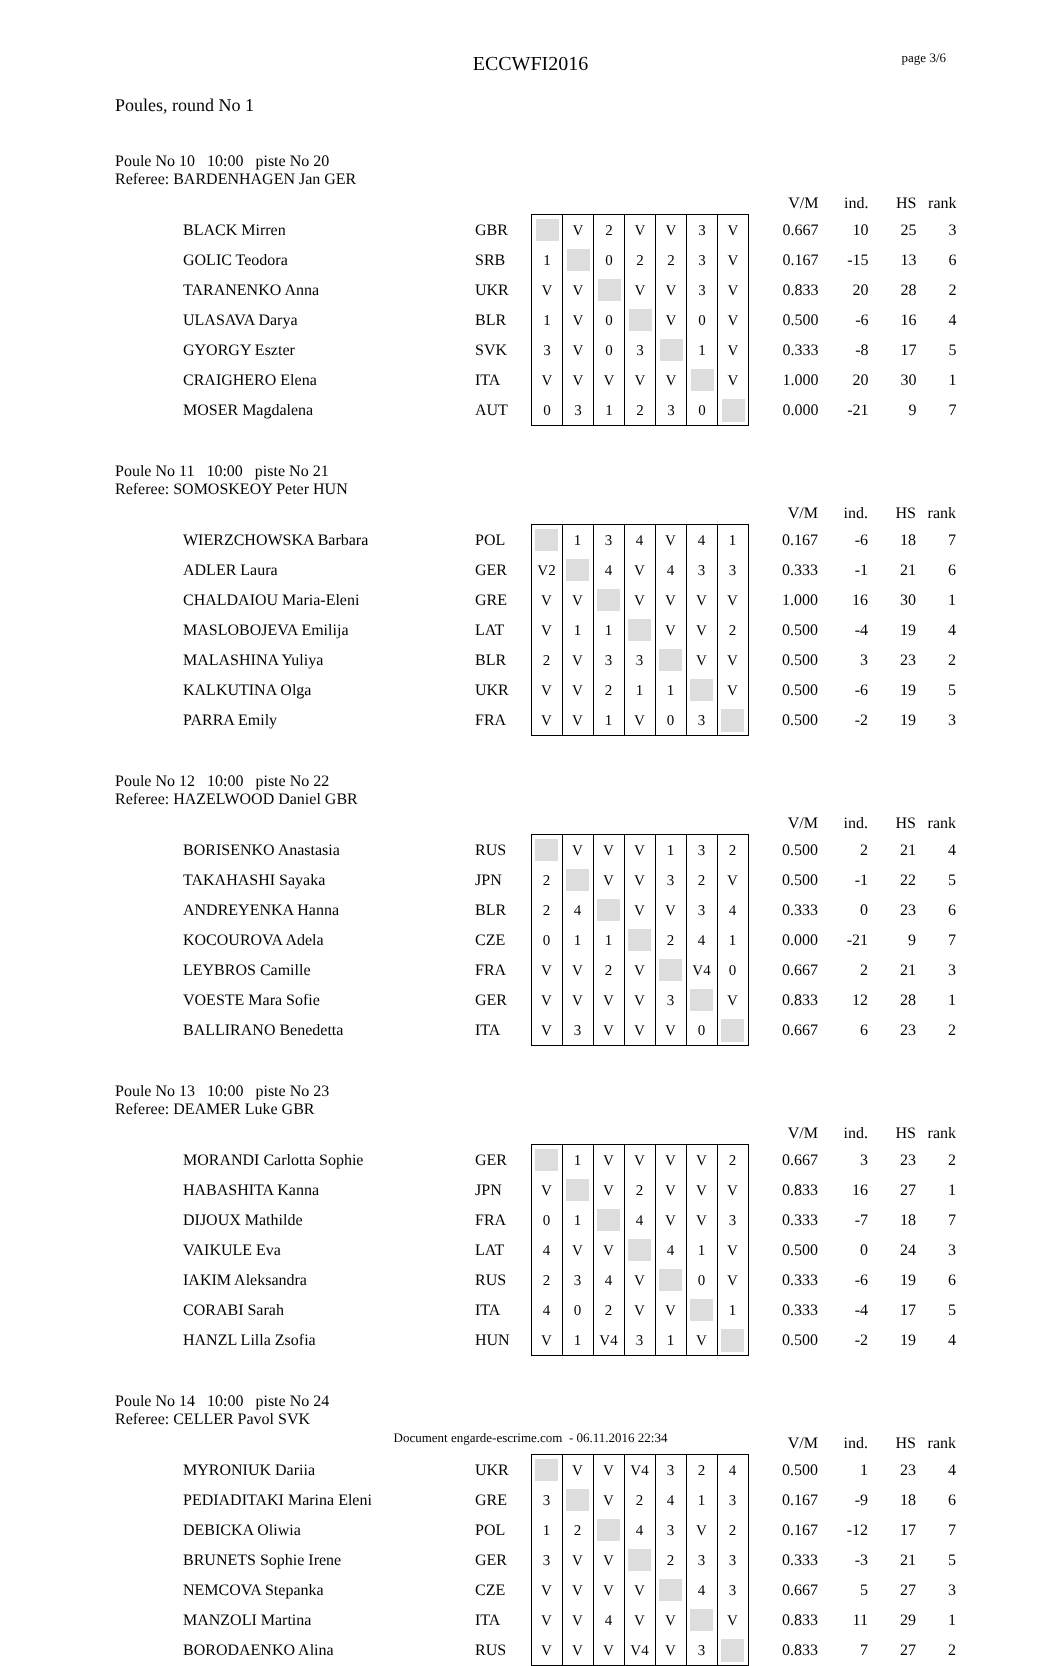page 3/6
ECCWFI2016
Poules, round No 1
Poule No 10 10:00 piste No 20
Referee: BARDENHAGEN Jan GER
| | | | | | | | | | | V/M | ind. | HS | rank |
| BLACK Mirren | GBR | | V | 2 | V | V | 3 | V | | 0.667 | 10 | 25 | 3 |
| GOLIC Teodora | SRB | 1 | | 0 | 2 | 2 | 3 | V | | 0.167 | -15 | 13 | 6 |
| TARANENKO Anna | UKR | V | V | | V | V | 3 | V | | 0.833 | 20 | 28 | 2 |
| ULASAVA Darya | BLR | 1 | V | 0 | | V | 0 | V | | 0.500 | -6 | 16 | 4 |
| GYORGY Eszter | SVK | 3 | V | 0 | 3 | | 1 | V | | 0.333 | -8 | 17 | 5 |
| CRAIGHERO Elena | ITA | V | V | V | V | V | | V | | 1.000 | 20 | 30 | 1 |
| MOSER Magdalena | AUT | 0 | 3 | 1 | 2 | 3 | 0 | | | 0.000 | -21 | 9 | 7 |
Poule No 11 10:00 piste No 21
Referee: SOMOSKEOY Peter HUN
| | | | | | | | | | | V/M | ind. | HS | rank |
| WIERZCHOWSKA Barbara | POL | | 1 | 3 | 4 | V | 4 | 1 | | 0.167 | -6 | 18 | 7 |
| ADLER Laura | GER | V2 | | 4 | V | 4 | 3 | 3 | | 0.333 | -1 | 21 | 6 |
| CHALDAIOU Maria-Eleni | GRE | V | V | | V | V | V | V | | 1.000 | 16 | 30 | 1 |
| MASLOBOJEVA Emilija | LAT | V | 1 | 1 | | V | V | 2 | | 0.500 | -4 | 19 | 4 |
| MALASHINA Yuliya | BLR | 2 | V | 3 | 3 | | V | V | | 0.500 | 3 | 23 | 2 |
| KALKUTINA Olga | UKR | V | V | 2 | 1 | 1 | | V | | 0.500 | -6 | 19 | 5 |
| PARRA Emily | FRA | V | V | 1 | V | 0 | 3 | | | 0.500 | -2 | 19 | 3 |
Poule No 12 10:00 piste No 22
Referee: HAZELWOOD Daniel GBR
| | | | | | | | | | | V/M | ind. | HS | rank |
| BORISENKO Anastasia | RUS | | V | V | V | 1 | 3 | 2 | | 0.500 | 2 | 21 | 4 |
| TAKAHASHI Sayaka | JPN | 2 | | V | V | 3 | 2 | V | | 0.500 | -1 | 22 | 5 |
| ANDREYENKA Hanna | BLR | 2 | 4 | | V | V | 3 | 4 | | 0.333 | 0 | 23 | 6 |
| KOCOUROVA Adela | CZE | 0 | 1 | 1 | | 2 | 4 | 1 | | 0.000 | -21 | 9 | 7 |
| LEYBROS Camille | FRA | V | V | 2 | V | | V4 | 0 | | 0.667 | 2 | 21 | 3 |
| VOESTE Mara Sofie | GER | V | V | V | V | 3 | | V | | 0.833 | 12 | 28 | 1 |
| BALLIRANO Benedetta | ITA | V | 3 | V | V | V | 0 | | | 0.667 | 6 | 23 | 2 |
Poule No 13 10:00 piste No 23
Referee: DEAMER Luke GBR
| | | | | | | | | | | V/M | ind. | HS | rank |
| MORANDI Carlotta Sophie | GER | | 1 | V | V | V | V | 2 | | 0.667 | 3 | 23 | 2 |
| HABASHITA Kanna | JPN | V | | V | 2 | V | V | V | | 0.833 | 16 | 27 | 1 |
| DIJOUX Mathilde | FRA | 0 | 1 | | 4 | V | V | 3 | | 0.333 | -7 | 18 | 7 |
| VAIKULE Eva | LAT | 4 | V | V | | 4 | 1 | V | | 0.500 | 0 | 24 | 3 |
| IAKIM Aleksandra | RUS | 2 | 3 | 4 | V | | 0 | V | | 0.333 | -6 | 19 | 6 |
| CORABI Sarah | ITA | 4 | 0 | 2 | V | V | | 1 | | 0.333 | -4 | 17 | 5 |
| HANZL Lilla Zsofia | HUN | V | 1 | V4 | 3 | 1 | V | | | 0.500 | -2 | 19 | 4 |
Poule No 14 10:00 piste No 24
Referee: CELLER Pavol SVK
| | | | | | | | | | | V/M | ind. | HS | rank |
| MYRONIUK Dariia | UKR | | V | V | V4 | 3 | 2 | 4 | | 0.500 | 1 | 23 | 4 |
| PEDIADITAKI Marina Eleni | GRE | 3 | | V | 2 | 4 | 1 | 3 | | 0.167 | -9 | 18 | 6 |
| DEBICKA Oliwia | POL | 1 | 2 | | 4 | 3 | V | 2 | | 0.167 | -12 | 17 | 7 |
| BRUNETS Sophie Irene | GER | 3 | V | V | | 2 | 3 | 3 | | 0.333 | -3 | 21 | 5 |
| NEMCOVA Stepanka | CZE | V | V | V | V | | 4 | 3 | | 0.667 | 5 | 27 | 3 |
| MANZOLI Martina | ITA | V | V | 4 | V | V | | V | | 0.833 | 11 | 29 | 1 |
| BORODAENKO Alina | RUS | V | V | V | V4 | V | 3 | | | 0.833 | 7 | 27 | 2 |
Document engarde-escrime.com - 06.11.2016 22:34